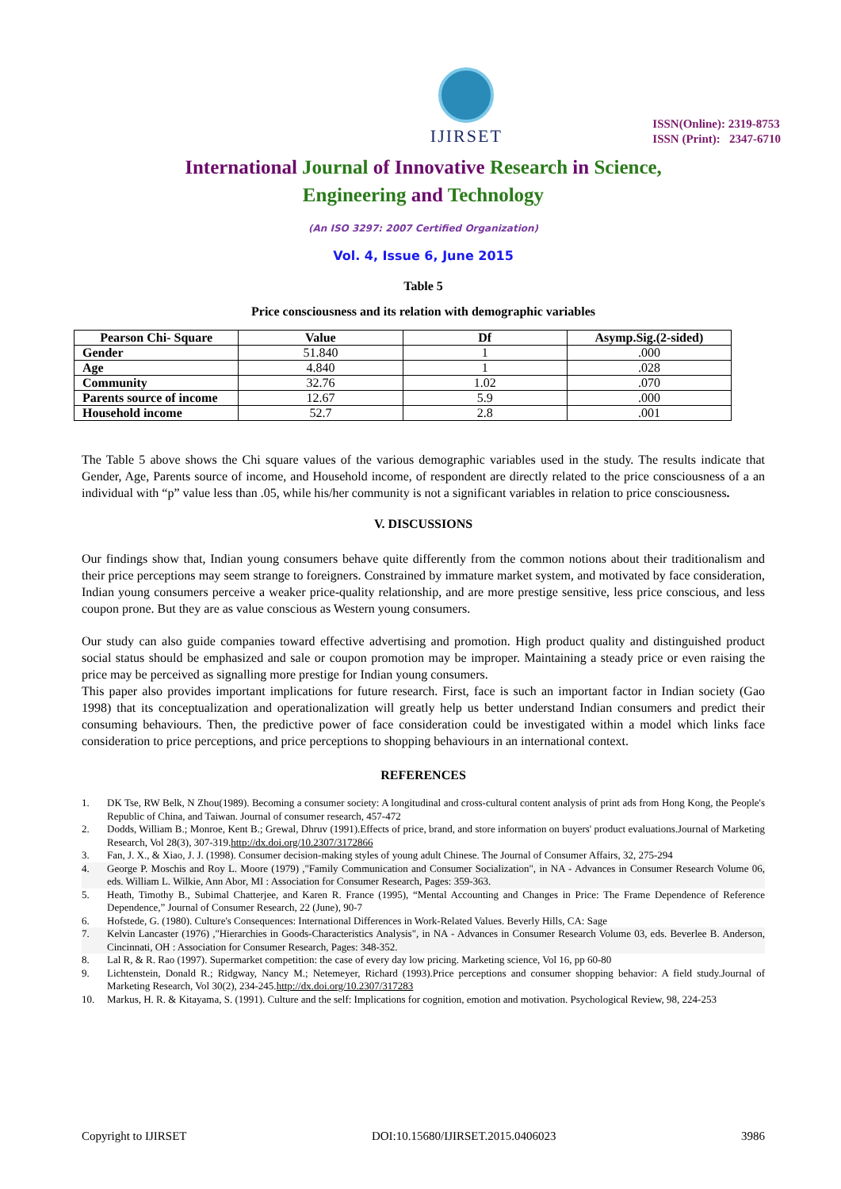IJIRSET
ISSN(Online): 2319-8753
ISSN (Print): 2347-6710
International Journal of Innovative Research in Science,
Engineering and Technology
(An ISO 3297: 2007 Certified Organization)
Vol. 4, Issue 6, June 2015
Table 5
Price consciousness and its relation with demographic variables
| Pearson Chi- Square | Value | Df | Asymp.Sig.(2-sided) |
| --- | --- | --- | --- |
| Gender | 51.840 | 1 | .000 |
| Age | 4.840 | 1 | .028 |
| Community | 32.76 | 1.02 | .070 |
| Parents source of income | 12.67 | 5.9 | .000 |
| Household income | 52.7 | 2.8 | .001 |
The Table 5 above shows the Chi square values of the various demographic variables used in the study. The results indicate that Gender, Age, Parents source of income, and Household income, of respondent are directly related to the price consciousness of a an individual with “p” value less than .05, while his/her community is not a significant variables in relation to price consciousness.
V. DISCUSSIONS
Our findings show that, Indian young consumers behave quite differently from the common notions about their traditionalism and their price perceptions may seem strange to foreigners. Constrained by immature market system, and motivated by face consideration, Indian young consumers perceive a weaker price-quality relationship, and are more prestige sensitive, less price conscious, and less coupon prone. But they are as value conscious as Western young consumers.
Our study can also guide companies toward effective advertising and promotion. High product quality and distinguished product social status should be emphasized and sale or coupon promotion may be improper. Maintaining a steady price or even raising the price may be perceived as signalling more prestige for Indian young consumers.
This paper also provides important implications for future research. First, face is such an important factor in Indian society (Gao 1998) that its conceptualization and operationalization will greatly help us better understand Indian consumers and predict their consuming behaviours. Then, the predictive power of face consideration could be investigated within a model which links face consideration to price perceptions, and price perceptions to shopping behaviours in an international context.
REFERENCES
1. DK Tse, RW Belk, N Zhou(1989). Becoming a consumer society: A longitudinal and cross-cultural content analysis of print ads from Hong Kong, the People's Republic of China, and Taiwan. Journal of consumer research, 457-472
2. Dodds, William B.; Monroe, Kent B.; Grewal, Dhruv (1991).Effects of price, brand, and store information on buyers' product evaluations.Journal of Marketing Research, Vol 28(3), 307-319.http://dx.doi.org/10.2307/3172866
3. Fan, J. X., & Xiao, J. J. (1998). Consumer decision-making styles of young adult Chinese. The Journal of Consumer Affairs, 32, 275-294
4. George P. Moschis and Roy L. Moore (1979) ,"Family Communication and Consumer Socialization", in NA - Advances in Consumer Research Volume 06, eds. William L. Wilkie, Ann Abor, MI : Association for Consumer Research, Pages: 359-363.
5. Heath, Timothy B., Subimal Chatterjee, and Karen R. France (1995), “Mental Accounting and Changes in Price: The Frame Dependence of Reference Dependence,” Journal of Consumer Research, 22 (June), 90-7
6. Hofstede, G. (1980). Culture's Consequences: International Differences in Work-Related Values. Beverly Hills, CA: Sage
7. Kelvin Lancaster (1976) ,"Hierarchies in Goods-Characteristics Analysis", in NA - Advances in Consumer Research Volume 03, eds. Beverlee B. Anderson, Cincinnati, OH : Association for Consumer Research, Pages: 348-352.
8. Lal R, & R. Rao (1997). Supermarket competition: the case of every day low pricing. Marketing science, Vol 16, pp 60-80
9. Lichtenstein, Donald R.; Ridgway, Nancy M.; Netemeyer, Richard (1993).Price perceptions and consumer shopping behavior: A field study.Journal of Marketing Research, Vol 30(2), 234-245.http://dx.doi.org/10.2307/317283
10. Markus, H. R. & Kitayama, S. (1991). Culture and the self: Implications for cognition, emotion and motivation. Psychological Review, 98, 224-253
Copyright to IJIRSET DOI:10.15680/IJIRSET.2015.0406023 3986